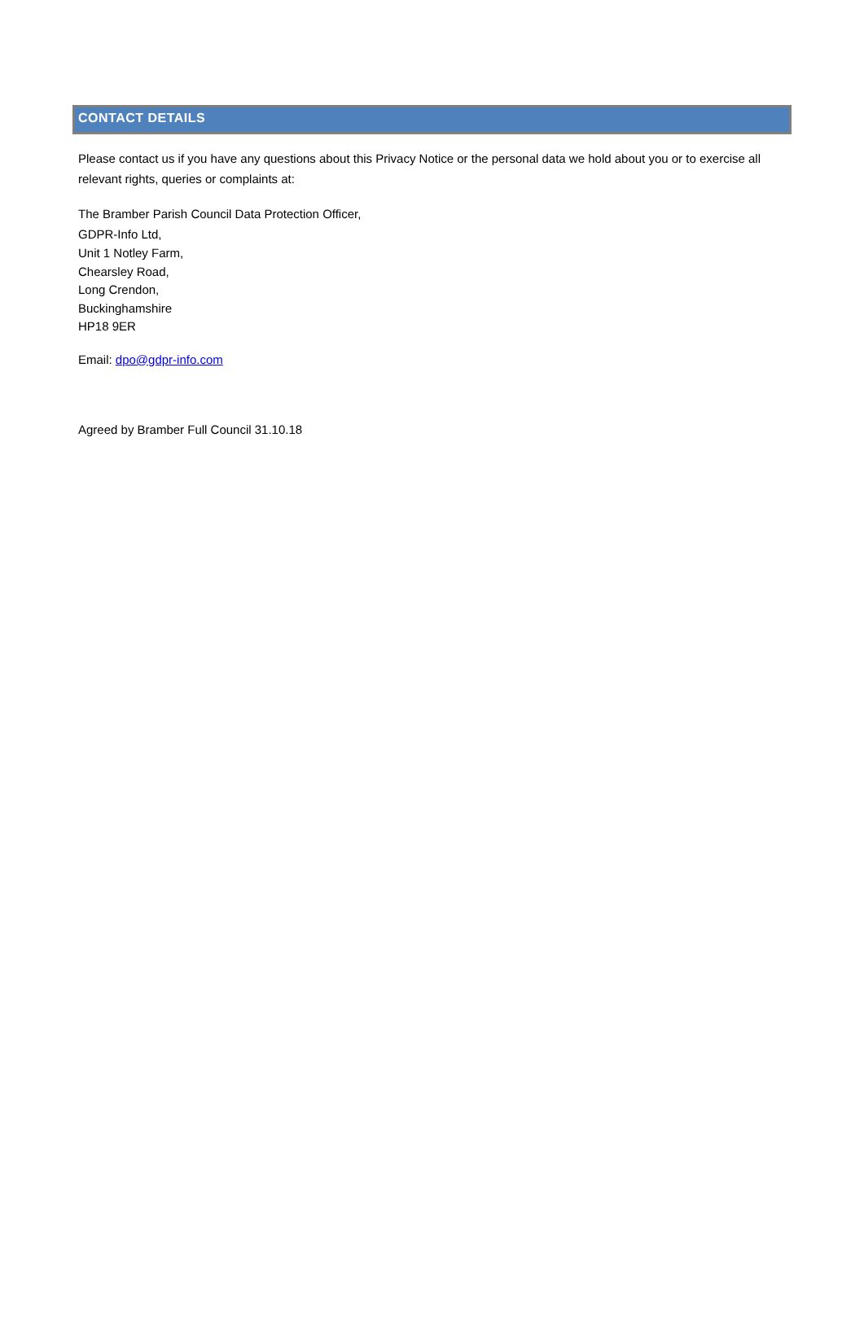CONTACT DETAILS
Please contact us if you have any questions about this Privacy Notice or the personal data we hold about you or to exercise all relevant rights, queries or complaints at:
The Bramber Parish Council Data Protection Officer,
GDPR-Info Ltd,
Unit 1 Notley Farm,
Chearsley Road,
Long Crendon,
Buckinghamshire
HP18 9ER
Email: dpo@gdpr-info.com
Agreed by Bramber Full Council 31.10.18